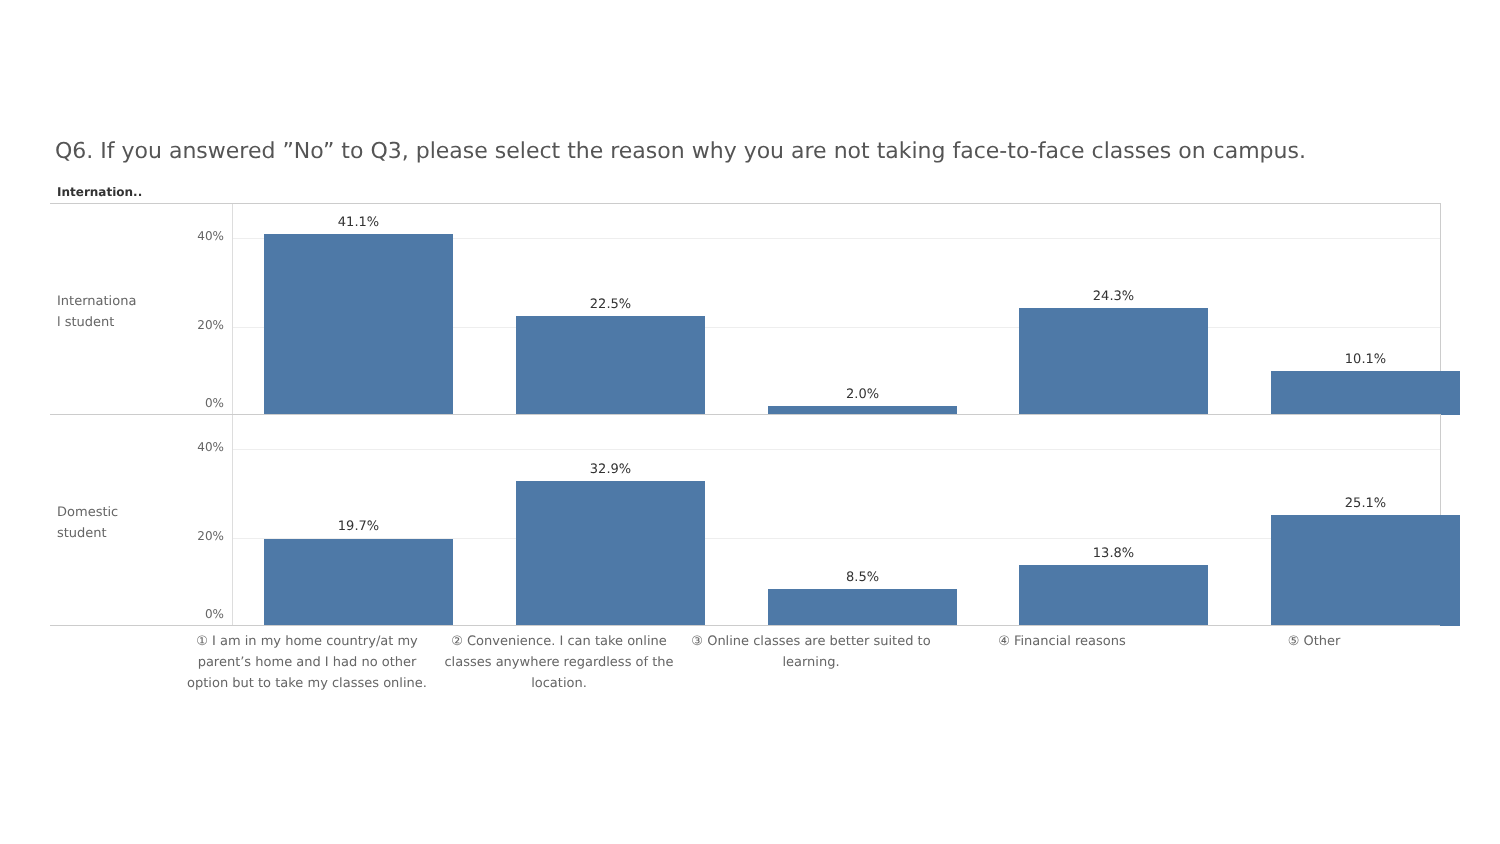Q6. If you answered ”No” to Q3, please select the reason why you are not taking face-to-face classes on campus.
Internation..
Internationa l student
40%
20%
0%
41.1%
22.5%
2.0%
24.3%
10.1%
Domestic student
40%
20%
0%
19.7%
32.9%
8.5%
13.8%
25.1%
① I am in my home country/at my parent’s home and I had no other option but to take my classes online.
② Convenience. I can take online classes anywhere regardless of the location.
③ Online classes are better suited to learning.
④ Financial reasons ⑤ Other